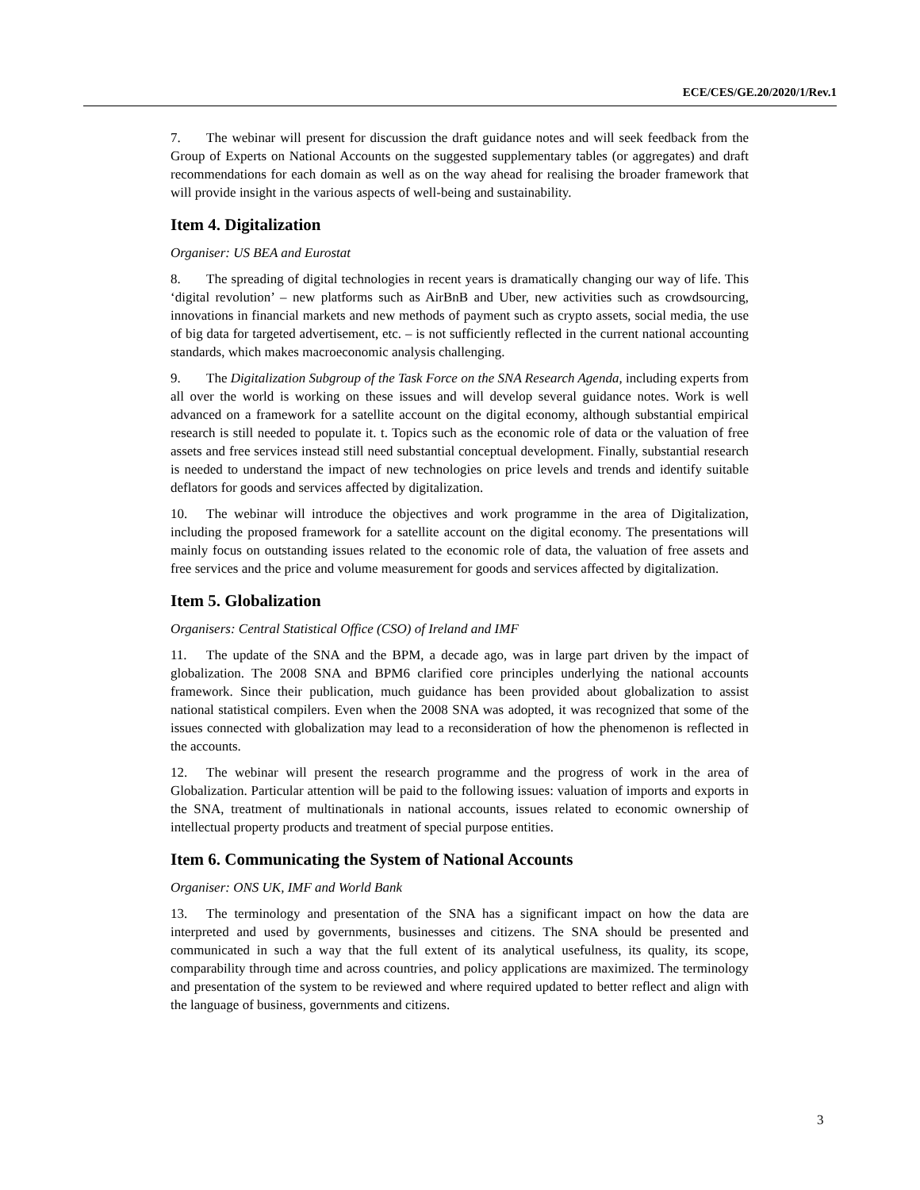ECE/CES/GE.20/2020/1/Rev.1
7. The webinar will present for discussion the draft guidance notes and will seek feedback from the Group of Experts on National Accounts on the suggested supplementary tables (or aggregates) and draft recommendations for each domain as well as on the way ahead for realising the broader framework that will provide insight in the various aspects of well-being and sustainability.
Item 4. Digitalization
Organiser: US BEA and Eurostat
8. The spreading of digital technologies in recent years is dramatically changing our way of life. This ‘digital revolution’ – new platforms such as AirBnB and Uber, new activities such as crowdsourcing, innovations in financial markets and new methods of payment such as crypto assets, social media, the use of big data for targeted advertisement, etc. – is not sufficiently reflected in the current national accounting standards, which makes macroeconomic analysis challenging.
9. The Digitalization Subgroup of the Task Force on the SNA Research Agenda, including experts from all over the world is working on these issues and will develop several guidance notes. Work is well advanced on a framework for a satellite account on the digital economy, although substantial empirical research is still needed to populate it. t. Topics such as the economic role of data or the valuation of free assets and free services instead still need substantial conceptual development. Finally, substantial research is needed to understand the impact of new technologies on price levels and trends and identify suitable deflators for goods and services affected by digitalization.
10. The webinar will introduce the objectives and work programme in the area of Digitalization, including the proposed framework for a satellite account on the digital economy. The presentations will mainly focus on outstanding issues related to the economic role of data, the valuation of free assets and free services and the price and volume measurement for goods and services affected by digitalization.
Item 5. Globalization
Organisers: Central Statistical Office (CSO) of Ireland and IMF
11. The update of the SNA and the BPM, a decade ago, was in large part driven by the impact of globalization. The 2008 SNA and BPM6 clarified core principles underlying the national accounts framework. Since their publication, much guidance has been provided about globalization to assist national statistical compilers. Even when the 2008 SNA was adopted, it was recognized that some of the issues connected with globalization may lead to a reconsideration of how the phenomenon is reflected in the accounts.
12. The webinar will present the research programme and the progress of work in the area of Globalization. Particular attention will be paid to the following issues: valuation of imports and exports in the SNA, treatment of multinationals in national accounts, issues related to economic ownership of intellectual property products and treatment of special purpose entities.
Item 6. Communicating the System of National Accounts
Organiser: ONS UK, IMF and World Bank
13. The terminology and presentation of the SNA has a significant impact on how the data are interpreted and used by governments, businesses and citizens. The SNA should be presented and communicated in such a way that the full extent of its analytical usefulness, its quality, its scope, comparability through time and across countries, and policy applications are maximized. The terminology and presentation of the system to be reviewed and where required updated to better reflect and align with the language of business, governments and citizens.
3